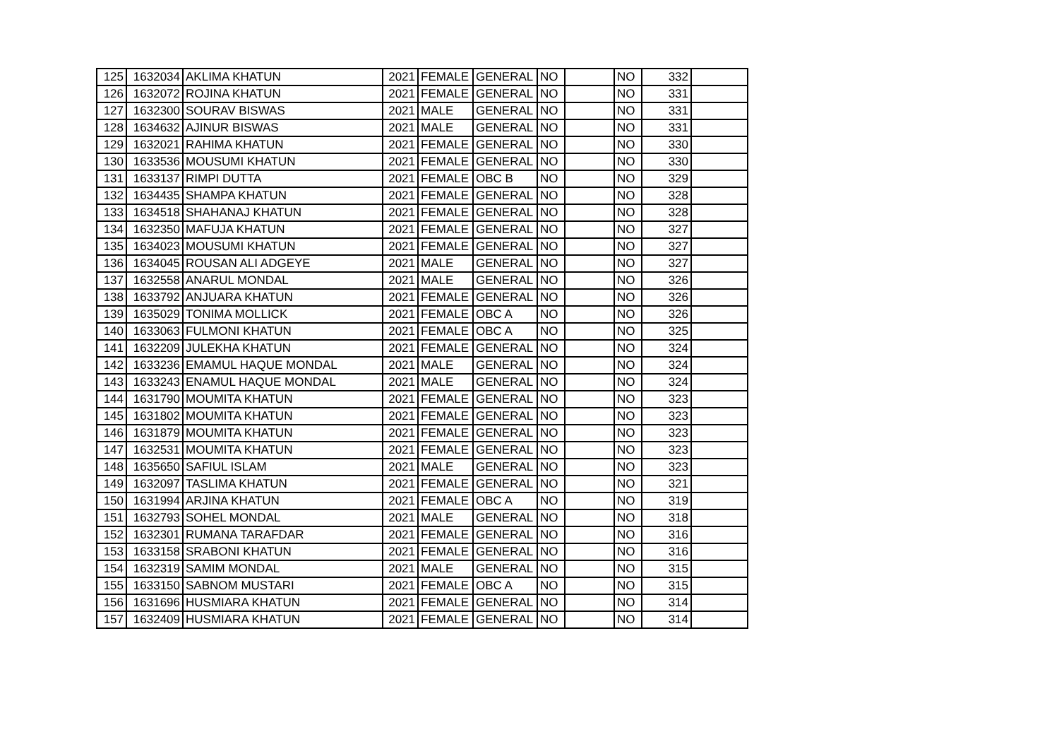| 125 | 1632034 | AKLIMA KHATUN | 2021 | FEMALE | GENERAL | NO | | NO | 332 | |
| 126 | 1632072 | ROJINA KHATUN | 2021 | FEMALE | GENERAL | NO | | NO | 331 | |
| 127 | 1632300 | SOURAV BISWAS | 2021 | MALE | GENERAL | NO | | NO | 331 | |
| 128 | 1634632 | AJINUR BISWAS | 2021 | MALE | GENERAL | NO | | NO | 331 | |
| 129 | 1632021 | RAHIMA KHATUN | 2021 | FEMALE | GENERAL | NO | | NO | 330 | |
| 130 | 1633536 | MOUSUMI KHATUN | 2021 | FEMALE | GENERAL | NO | | NO | 330 | |
| 131 | 1633137 | RIMPI DUTTA | 2021 | FEMALE | OBC B | NO | | NO | 329 | |
| 132 | 1634435 | SHAMPA KHATUN | 2021 | FEMALE | GENERAL | NO | | NO | 328 | |
| 133 | 1634518 | SHAHANAJ KHATUN | 2021 | FEMALE | GENERAL | NO | | NO | 328 | |
| 134 | 1632350 | MAFUJA KHATUN | 2021 | FEMALE | GENERAL | NO | | NO | 327 | |
| 135 | 1634023 | MOUSUMI KHATUN | 2021 | FEMALE | GENERAL | NO | | NO | 327 | |
| 136 | 1634045 | ROUSAN ALI ADGEYE | 2021 | MALE | GENERAL | NO | | NO | 327 | |
| 137 | 1632558 | ANARUL MONDAL | 2021 | MALE | GENERAL | NO | | NO | 326 | |
| 138 | 1633792 | ANJUARA KHATUN | 2021 | FEMALE | GENERAL | NO | | NO | 326 | |
| 139 | 1635029 | TONIMA MOLLICK | 2021 | FEMALE | OBC A | NO | | NO | 326 | |
| 140 | 1633063 | FULMONI KHATUN | 2021 | FEMALE | OBC A | NO | | NO | 325 | |
| 141 | 1632209 | JULEKHA KHATUN | 2021 | FEMALE | GENERAL | NO | | NO | 324 | |
| 142 | 1633236 | EMAMUL HAQUE MONDAL | 2021 | MALE | GENERAL | NO | | NO | 324 | |
| 143 | 1633243 | ENAMUL HAQUE MONDAL | 2021 | MALE | GENERAL | NO | | NO | 324 | |
| 144 | 1631790 | MOUMITA KHATUN | 2021 | FEMALE | GENERAL | NO | | NO | 323 | |
| 145 | 1631802 | MOUMITA KHATUN | 2021 | FEMALE | GENERAL | NO | | NO | 323 | |
| 146 | 1631879 | MOUMITA KHATUN | 2021 | FEMALE | GENERAL | NO | | NO | 323 | |
| 147 | 1632531 | MOUMITA KHATUN | 2021 | FEMALE | GENERAL | NO | | NO | 323 | |
| 148 | 1635650 | SAFIUL ISLAM | 2021 | MALE | GENERAL | NO | | NO | 323 | |
| 149 | 1632097 | TASLIMA KHATUN | 2021 | FEMALE | GENERAL | NO | | NO | 321 | |
| 150 | 1631994 | ARJINA KHATUN | 2021 | FEMALE | OBC A | NO | | NO | 319 | |
| 151 | 1632793 | SOHEL MONDAL | 2021 | MALE | GENERAL | NO | | NO | 318 | |
| 152 | 1632301 | RUMANA TARAFDAR | 2021 | FEMALE | GENERAL | NO | | NO | 316 | |
| 153 | 1633158 | SRABONI KHATUN | 2021 | FEMALE | GENERAL | NO | | NO | 316 | |
| 154 | 1632319 | SAMIM MONDAL | 2021 | MALE | GENERAL | NO | | NO | 315 | |
| 155 | 1633150 | SABNOM MUSTARI | 2021 | FEMALE | OBC A | NO | | NO | 315 | |
| 156 | 1631696 | HUSMIARA KHATUN | 2021 | FEMALE | GENERAL | NO | | NO | 314 | |
| 157 | 1632409 | HUSMIARA KHATUN | 2021 | FEMALE | GENERAL | NO | | NO | 314 | |